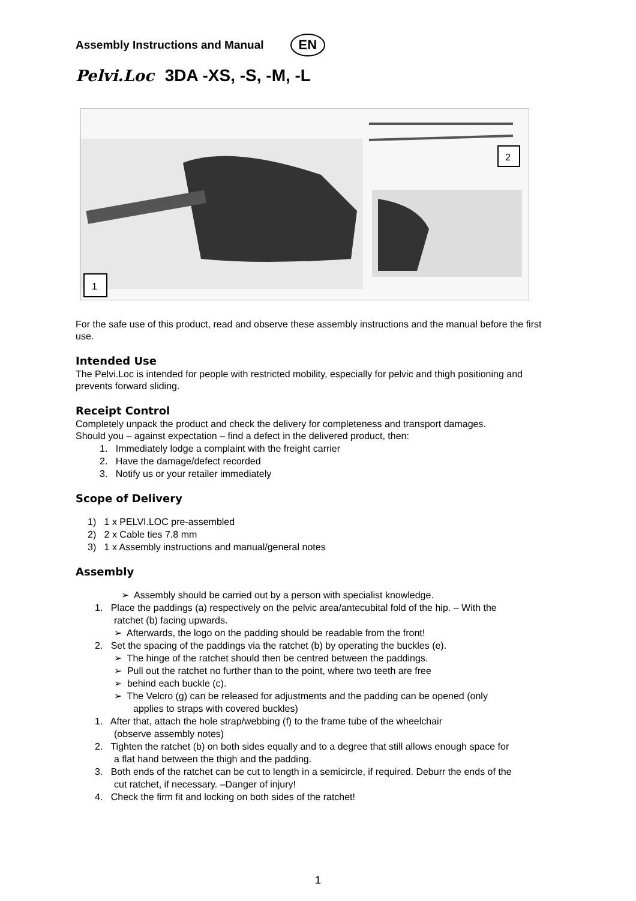Assembly Instructions and Manual EN
Pelvi.Loc 3DA -XS, -S, -M, -L
1
2
For the safe use of this product, read and observe these assembly instructions and the manual before the first use.
Intended Use
The Pelvi.Loc is intended for people with restricted mobility, especially for pelvic and thigh positioning and prevents forward sliding.
Receipt Control
Completely unpack the product and check the delivery for completeness and transport damages.
Should you – against expectation – find a defect in the delivered product, then:
1. Immediately lodge a complaint with the freight carrier
2. Have the damage/defect recorded
3. Notify us or your retailer immediately
Scope of Delivery
1) 1 x PELVI.LOC pre-assembled
2) 2 x Cable ties 7.8 mm
3) 1 x Assembly instructions and manual/general notes
Assembly
➢ Assembly should be carried out by a person with specialist knowledge.
1. Place the paddings (a) respectively on the pelvic area/antecubital fold of the hip. – With the
ratchet (b) facing upwards.
➢ Afterwards, the logo on the padding should be readable from the front!
2. Set the spacing of the paddings via the ratchet (b) by operating the buckles (e).
➢ The hinge of the ratchet should then be centred between the paddings.
➢ Pull out the ratchet no further than to the point, where two teeth are free
➢ behind each buckle (c).
➢ The Velcro (g) can be released for adjustments and the padding can be opened (only
applies to straps with covered buckles)
1. After that, attach the hole strap/webbing (f) to the frame tube of the wheelchair
(observe assembly notes)
2. Tighten the ratchet (b) on both sides equally and to a degree that still allows enough space for
a flat hand between the thigh and the padding.
3. Both ends of the ratchet can be cut to length in a semicircle, if required. Deburr the ends of the
cut ratchet, if necessary. –Danger of injury!
4. Check the firm fit and locking on both sides of the ratchet!
1